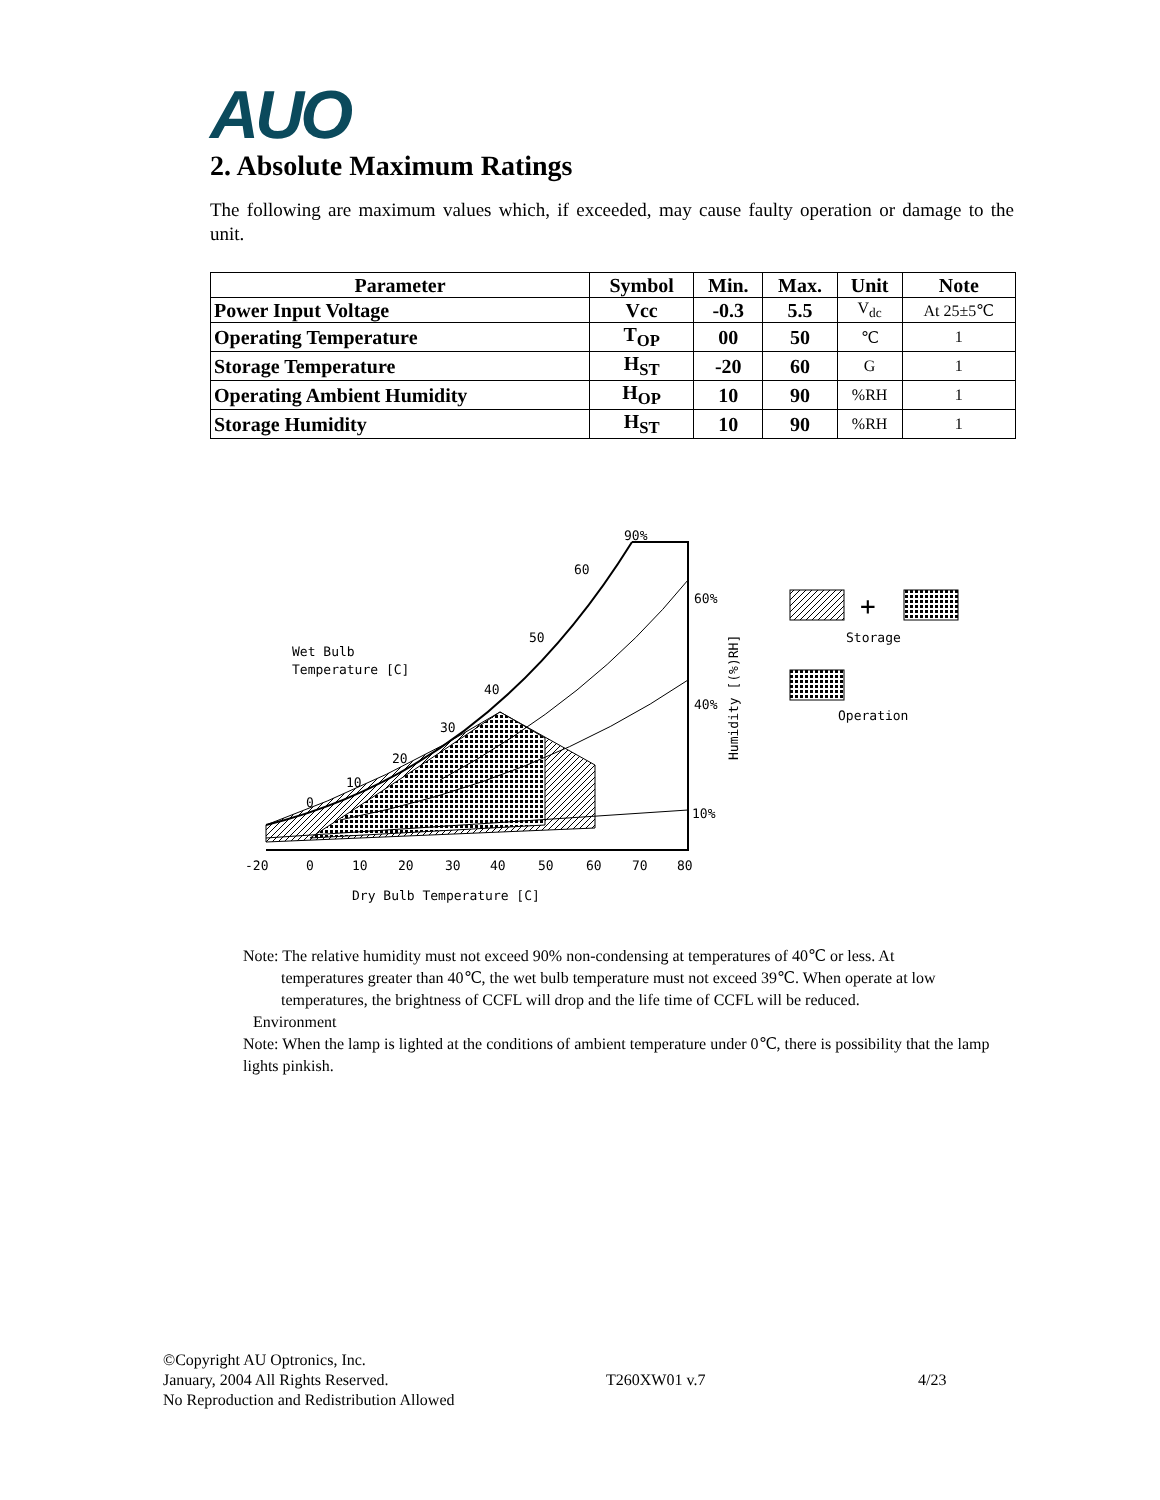AUO
2. Absolute Maximum Ratings
The following are maximum values which, if exceeded, may cause faulty operation or damage to the unit.
| Parameter | Symbol | Min. | Max. | Unit | Note |
| --- | --- | --- | --- | --- | --- |
| Power Input Voltage | Vcc | -0.3 | 5.5 | V<sub>dc</sub> | At 25±5℃ |
| Operating Temperature | T<sub>OP</sub> | 00 | 50 | ℃ | 1 |
| Storage Temperature | H<sub>ST</sub> | -20 | 60 | G | 1 |
| Operating Ambient Humidity | H<sub>OP</sub> | 10 | 90 | %RH | 1 |
| Storage Humidity | H<sub>ST</sub> | 10 | 90 | %RH | 1 |
-20
0
10
20
30
40
50
60
70
80
Dry Bulb Temperature [C]
Wet Bulb
Temperature [C]
0
10
20
30
40
50
60
90%
60%
40%
10%
Humidity [(%)RH]
+
Storage
Operation
Note: The relative humidity must not exceed 90% non-condensing at temperatures of 40℃ or less. At
temperatures greater than 40℃, the wet bulb temperature must not exceed 39℃. When operate at low temperatures, the brightness of CCFL will drop and the life time of CCFL will be reduced.
Environment
Note: When the lamp is lighted at the conditions of ambient temperature under 0℃, there is possibility that the lamp lights pinkish.
©Copyright AU Optronics, Inc.
January, 2004 All Rights Reserved.
No Reproduction and Redistribution Allowed
T260XW01 v.7 4/23